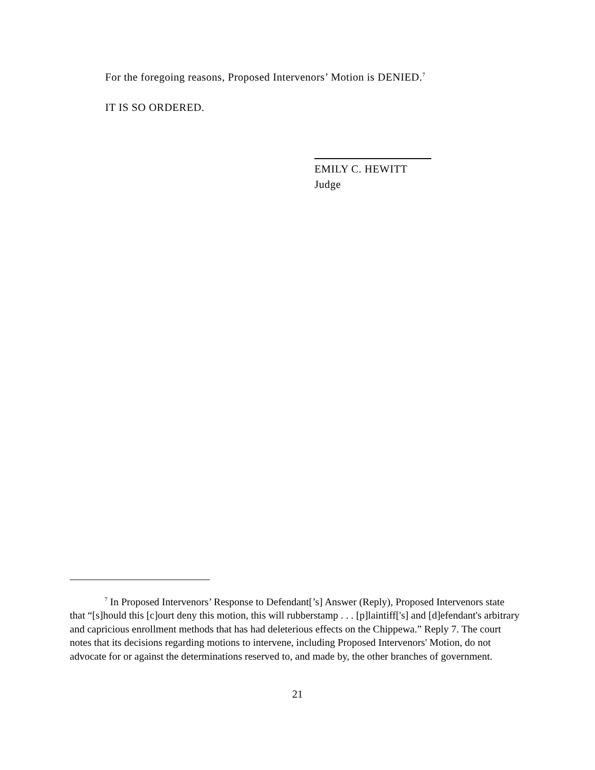For the foregoing reasons, Proposed Intervenors’ Motion is DENIED.<sup>7</sup>
IT IS SO ORDERED.
EMILY C. HEWITT
Judge
<sup>7</sup> In Proposed Intervenors’ Response to Defendant[’s] Answer (Reply), Proposed Intervenors state that “[s]hould this [c]ourt deny this motion, this will rubberstamp . . . [p]laintiff['s] and [d]efendant's arbitrary and capricious enrollment methods that has had deleterious effects on the Chippewa.” Reply 7. The court notes that its decisions regarding motions to intervene, including Proposed Intervenors' Motion, do not advocate for or against the determinations reserved to, and made by, the other branches of government.
21